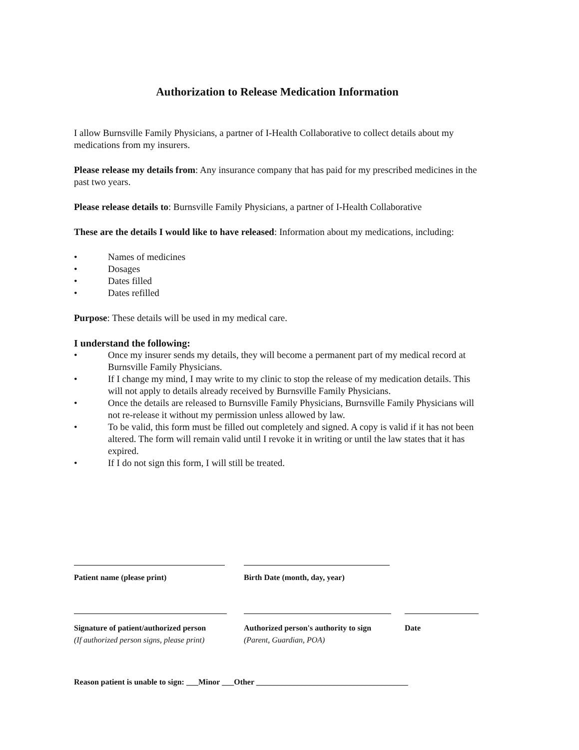Authorization to Release Medication Information
I allow Burnsville Family Physicians, a partner of I-Health Collaborative to collect details about my medications from my insurers.
Please release my details from: Any insurance company that has paid for my prescribed medicines in the past two years.
Please release details to: Burnsville Family Physicians, a partner of I-Health Collaborative
These are the details I would like to have released: Information about my medications, including:
• Names of medicines
• Dosages
• Dates filled
• Dates refilled
Purpose: These details will be used in my medical care.
I understand the following:
• Once my insurer sends my details, they will become a permanent part of my medical record at Burnsville Family Physicians.
• If I change my mind, I may write to my clinic to stop the release of my medication details. This will not apply to details already received by Burnsville Family Physicians.
• Once the details are released to Burnsville Family Physicians, Burnsville Family Physicians will not re-release it without my permission unless allowed by law.
• To be valid, this form must be filled out completely and signed. A copy is valid if it has not been altered. The form will remain valid until I revoke it in writing or until the law states that it has expired.
• If I do not sign this form, I will still be treated.
Patient name (please print) Birth Date (month, day, year)
Signature of patient/authorized person
(If authorized person signs, please print)
Authorized person's authority to sign
(Parent, Guardian, POA)
Date
Reason patient is unable to sign: ___Minor ___Other ______________________________________